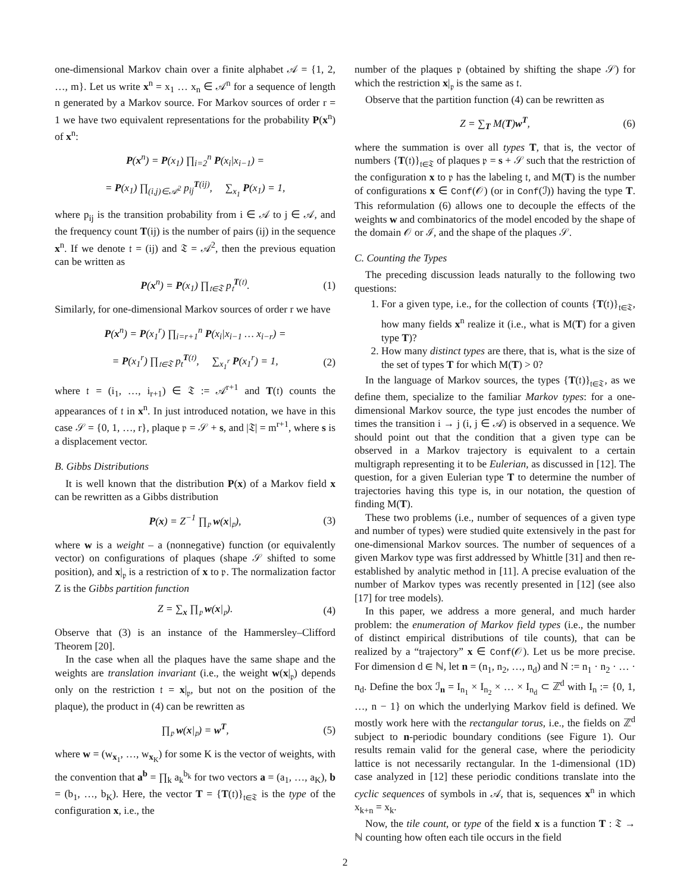one-dimensional Markov chain over a finite alphabet 𝒜 = {1, 2, …, m}. Let us write x<sup>n</sup> = x<sub>1</sub> … x<sub>n</sub> ∈ 𝒜<sup>n</sup> for a sequence of length n generated by a Markov source. For Markov sources of order r = 1 we have two equivalent representations for the probability P(x<sup>n</sup>) of x<sup>n</sup>:
P(x<sup>n</sup>) = P(x<sub>1</sub>) ∏<sub>i=2</sub><sup>n</sup> P(x<sub>i</sub>|x<sub>i−1</sub>) =
= P(x<sub>1</sub>) ∏<sub>(i,j)∈𝒜<sup>2</sup></sub> p<sub>ij</sub><sup>T(ij)</sup>, ∑<sub>x<sub>1</sub></sub> P(x<sub>1</sub>) = 1,
where p<sub>ij</sub> is the transition probability from i ∈ 𝒜 to j ∈ 𝒜, and the frequency count T(ij) is the number of pairs (ij) in the sequence x<sup>n</sup>. If we denote 𝔱 = (ij) and 𝔗 = 𝒜<sup>2</sup>, then the previous equation can be written as
P(x<sup>n</sup>) = P(x<sub>1</sub>) ∏<sub>𝔱∈𝔗</sub> p<sub>𝔱</sub><sup>T(𝔱)</sup>. (1)
Similarly, for one-dimensional Markov sources of order r we have
P(x<sup>n</sup>) = P(x<sub>1</sub><sup>r</sup>) ∏<sub>i=r+1</sub><sup>n</sup> P(x<sub>i</sub>|x<sub>i−1</sub> … x<sub>i−r</sub>) =
= P(x<sub>1</sub><sup>r</sup>) ∏<sub>𝔱∈𝔗</sub> p<sub>t</sub><sup>T(𝔱)</sup>, ∑<sub>x<sub>1</sub><sup>r</sup></sub> P(x<sub>1</sub><sup>r</sup>) = 1, (2)
where 𝔱 = (i<sub>1</sub>, …, i<sub>r+1</sub>) ∈ 𝔗 := 𝒜<sup>r+1</sup> and T(𝔱) counts the appearances of 𝔱 in x<sup>n</sup>. In just introduced notation, we have in this case 𝒮 = {0, 1, …, r}, plaque 𝔭 = 𝒮 + s, and |𝔗| = m<sup>r+1</sup>, where s is a displacement vector.
B. Gibbs Distributions
It is well known that the distribution P(x) of a Markov field x can be rewritten as a Gibbs distribution
P(x) = Z<sup>−1</sup> ∏<sub>𝔭</sub> w(x|<sub>𝔭</sub>), (3)
where w is a weight – a (nonnegative) function (or equivalently vector) on configurations of plaques (shape 𝒮 shifted to some position), and x|<sub>𝔭</sub> is a restriction of x to 𝔭. The normalization factor Z is the Gibbs partition function
Z = ∑<sub>x</sub> ∏<sub>𝔭</sub> w(x|<sub>𝔭</sub>). (4)
Observe that (3) is an instance of the Hammersley–Clifford Theorem [20].
In the case when all the plaques have the same shape and the weights are translation invariant (i.e., the weight w(x|<sub>𝔭</sub>) depends only on the restriction 𝔱 = x|<sub>𝔭</sub>, but not on the position of the plaque), the product in (4) can be rewritten as
∏<sub>𝔭</sub> w(x|<sub>𝔭</sub>) = w<sup>T</sup>, (5)
where w = (w<sub>x<sub>1</sub></sub>, …, w<sub>x<sub>K</sub></sub>) for some K is the vector of weights, with the convention that a<sup>b</sup> = ∏<sub>k</sub> a<sub>k</sub><sup>b<sub>k</sub></sup> for two vectors a = (a<sub>1</sub>, …, a<sub>K</sub>), b = (b<sub>1</sub>, …, b<sub>K</sub>). Here, the vector T = {T(𝔱)}<sub>𝔱∈𝔗</sub> is the type of the configuration x, i.e., the
number of the plaques 𝔭 (obtained by shifting the shape 𝒮) for which the restriction x|<sub>𝔭</sub> is the same as 𝔱.
Observe that the partition function (4) can be rewritten as
Z = ∑<sub>T</sub> M(T)w<sup>T</sup>, (6)
where the summation is over all types T, that is, the vector of numbers {T(𝔱)}<sub>𝔱∈𝔗</sub> of plaques 𝔭 = s + 𝒮 such that the restriction of the configuration x to 𝔭 has the labeling 𝔱, and M(T) is the number of configurations x ∈ Conf(𝒪) (or in Conf(ℐ)) having the type T. This reformulation (6) allows one to decouple the effects of the weights w and combinatorics of the model encoded by the shape of the domain 𝒪 or ℐ, and the shape of the plaques 𝒮.
C. Counting the Types
The preceding discussion leads naturally to the following two questions:
1. For a given type, i.e., for the collection of counts {T(𝔱)}<sub>𝔱∈𝔗</sub>, how many fields x<sup>n</sup> realize it (i.e., what is M(T) for a given type T)?
2. How many distinct types are there, that is, what is the size of the set of types T for which M(T) > 0?
In the language of Markov sources, the types {T(𝔱)}<sub>𝔱∈𝔗</sub>, as we define them, specialize to the familiar Markov types: for a one-dimensional Markov source, the type just encodes the number of times the transition i → j (i, j ∈ 𝒜) is observed in a sequence. We should point out that the condition that a given type can be observed in a Markov trajectory is equivalent to a certain multigraph representing it to be Eulerian, as discussed in [12]. The question, for a given Eulerian type T to determine the number of trajectories having this type is, in our notation, the question of finding M(T).
These two problems (i.e., number of sequences of a given type and number of types) were studied quite extensively in the past for one-dimensional Markov sources. The number of sequences of a given Markov type was first addressed by Whittle [31] and then re-established by analytic method in [11]. A precise evaluation of the number of Markov types was recently presented in [12] (see also [17] for tree models).
In this paper, we address a more general, and much harder problem: the enumeration of Markov field types (i.e., the number of distinct empirical distributions of tile counts), that can be realized by a “trajectory” x ∈ Conf(𝒪). Let us be more precise. For dimension d ∈ ℕ, let n = (n<sub>1</sub>, n<sub>2</sub>, …, n<sub>d</sub>) and N := n<sub>1</sub> · n<sub>2</sub> · … · n<sub>d</sub>. Define the box ℐ<sub>n</sub> = I<sub>n<sub>1</sub></sub> × I<sub>n<sub>2</sub></sub> × … × I<sub>n<sub>d</sub></sub> ⊂ ℤ<sup>d</sup> with I<sub>n</sub> := {0, 1, …, n − 1} on which the underlying Markov field is defined. We mostly work here with the rectangular torus, i.e., the fields on ℤ<sup>d</sup> subject to n-periodic boundary conditions (see Figure 1). Our results remain valid for the general case, where the periodicity lattice is not necessarily rectangular. In the 1-dimensional (1D) case analyzed in [12] these periodic conditions translate into the cyclic sequences of symbols in 𝒜, that is, sequences x<sup>n</sup> in which x<sub>k+n</sub> = x<sub>k</sub>.
Now, the tile count, or type of the field x is a function T : 𝔗 → ℕ counting how often each tile occurs in the field
2